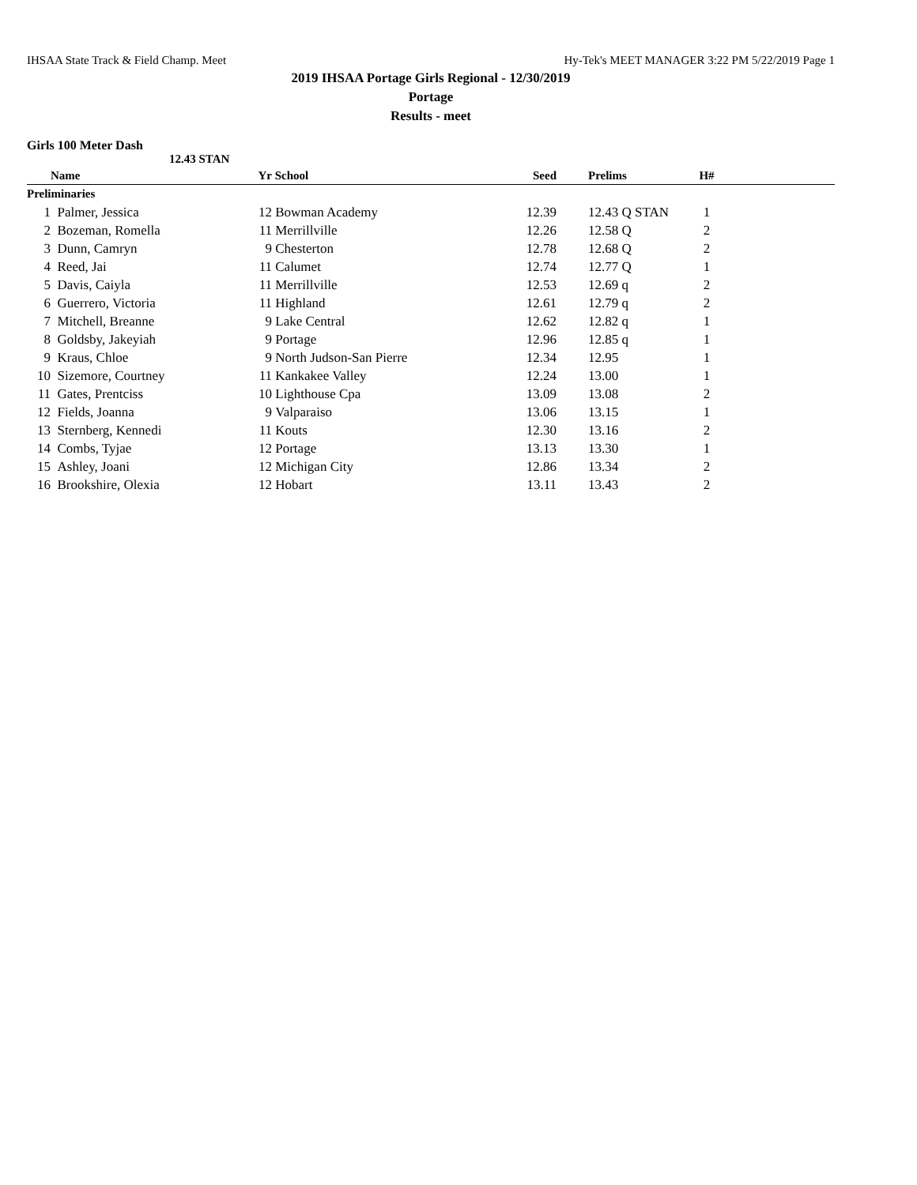IHSAA State Track & Field Champ. Meet Hy-Tek's MEET MANAGER 3:22 PM 5/22/2019 Page 1
2019 IHSAA Portage Girls Regional - 12/30/2019
Portage
Results - meet
Girls 100 Meter Dash
12.43 STAN
| | Name | Yr | School | Seed | | Prelims | H# | |
| --- | --- | --- | --- | --- | --- | --- | --- | --- |
| Preliminaries | | | | | | | | |
| 1 | Palmer, Jessica | 12 | Bowman Academy | 12.39 | | 12.43 Q STAN | 1 | |
| 2 | Bozeman, Romella | 11 | Merrillville | 12.26 | | 12.58 Q | 2 | |
| 3 | Dunn, Camryn | 9 | Chesterton | 12.78 | | 12.68 Q | 2 | |
| 4 | Reed, Jai | 11 | Calumet | 12.74 | | 12.77 Q | 1 | |
| 5 | Davis, Caiyla | 11 | Merrillville | 12.53 | | 12.69 q | 2 | |
| 6 | Guerrero, Victoria | 11 | Highland | 12.61 | | 12.79 q | 2 | |
| 7 | Mitchell, Breanne | 9 | Lake Central | 12.62 | | 12.82 q | 1 | |
| 8 | Goldsby, Jakeyiah | 9 | Portage | 12.96 | | 12.85 q | 1 | |
| 9 | Kraus, Chloe | 9 | North Judson-San Pierre | 12.34 | | 12.95 | 1 | |
| 10 | Sizemore, Courtney | 11 | Kankakee Valley | 12.24 | | 13.00 | 1 | |
| 11 | Gates, Prentciss | 10 | Lighthouse Cpa | 13.09 | | 13.08 | 2 | |
| 12 | Fields, Joanna | 9 | Valparaiso | 13.06 | | 13.15 | 1 | |
| 13 | Sternberg, Kennedi | 11 | Kouts | 12.30 | | 13.16 | 2 | |
| 14 | Combs, Tyjae | 12 | Portage | 13.13 | | 13.30 | 1 | |
| 15 | Ashley, Joani | 12 | Michigan City | 12.86 | | 13.34 | 2 | |
| 16 | Brookshire, Olexia | 12 | Hobart | 13.11 | | 13.43 | 2 | |